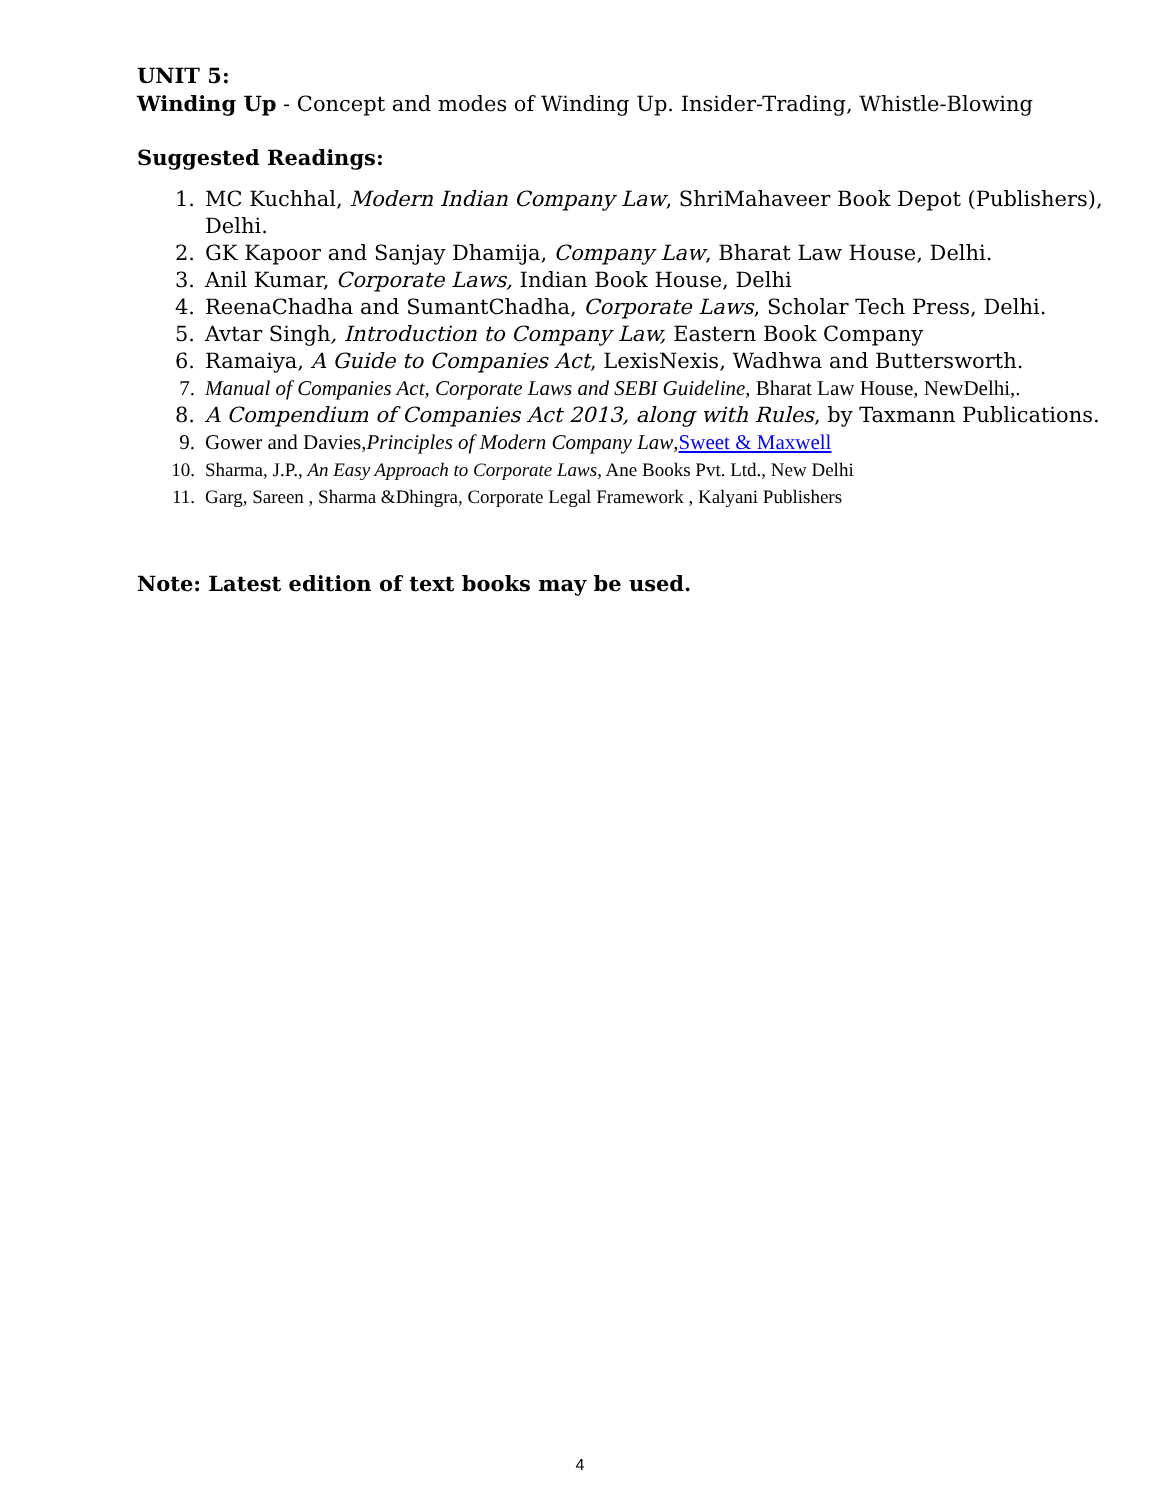UNIT 5:
Winding Up - Concept and modes of Winding Up. Insider-Trading, Whistle-Blowing
Suggested Readings:
1. MC Kuchhal, Modern Indian Company Law, ShriMahaveer Book Depot (Publishers), Delhi.
2. GK Kapoor and Sanjay Dhamija, Company Law, Bharat Law House, Delhi.
3. Anil Kumar, Corporate Laws, Indian Book House, Delhi
4. ReenaChadha and SumantChadha, Corporate Laws, Scholar Tech Press, Delhi.
5. Avtar Singh, Introduction to Company Law, Eastern Book Company
6. Ramaiya, A Guide to Companies Act, LexisNexis, Wadhwa and Buttersworth.
7. Manual of Companies Act, Corporate Laws and SEBI Guideline, Bharat Law House, NewDelhi,.
8. A Compendium of Companies Act 2013, along with Rules, by Taxmann Publications.
9. Gower and Davies,Principles of Modern Company Law,Sweet & Maxwell
10. Sharma, J.P., An Easy Approach to Corporate Laws, Ane Books Pvt. Ltd., New Delhi
11. Garg, Sareen , Sharma &Dhingra, Corporate Legal Framework , Kalyani Publishers
Note: Latest edition of text books may be used.
4